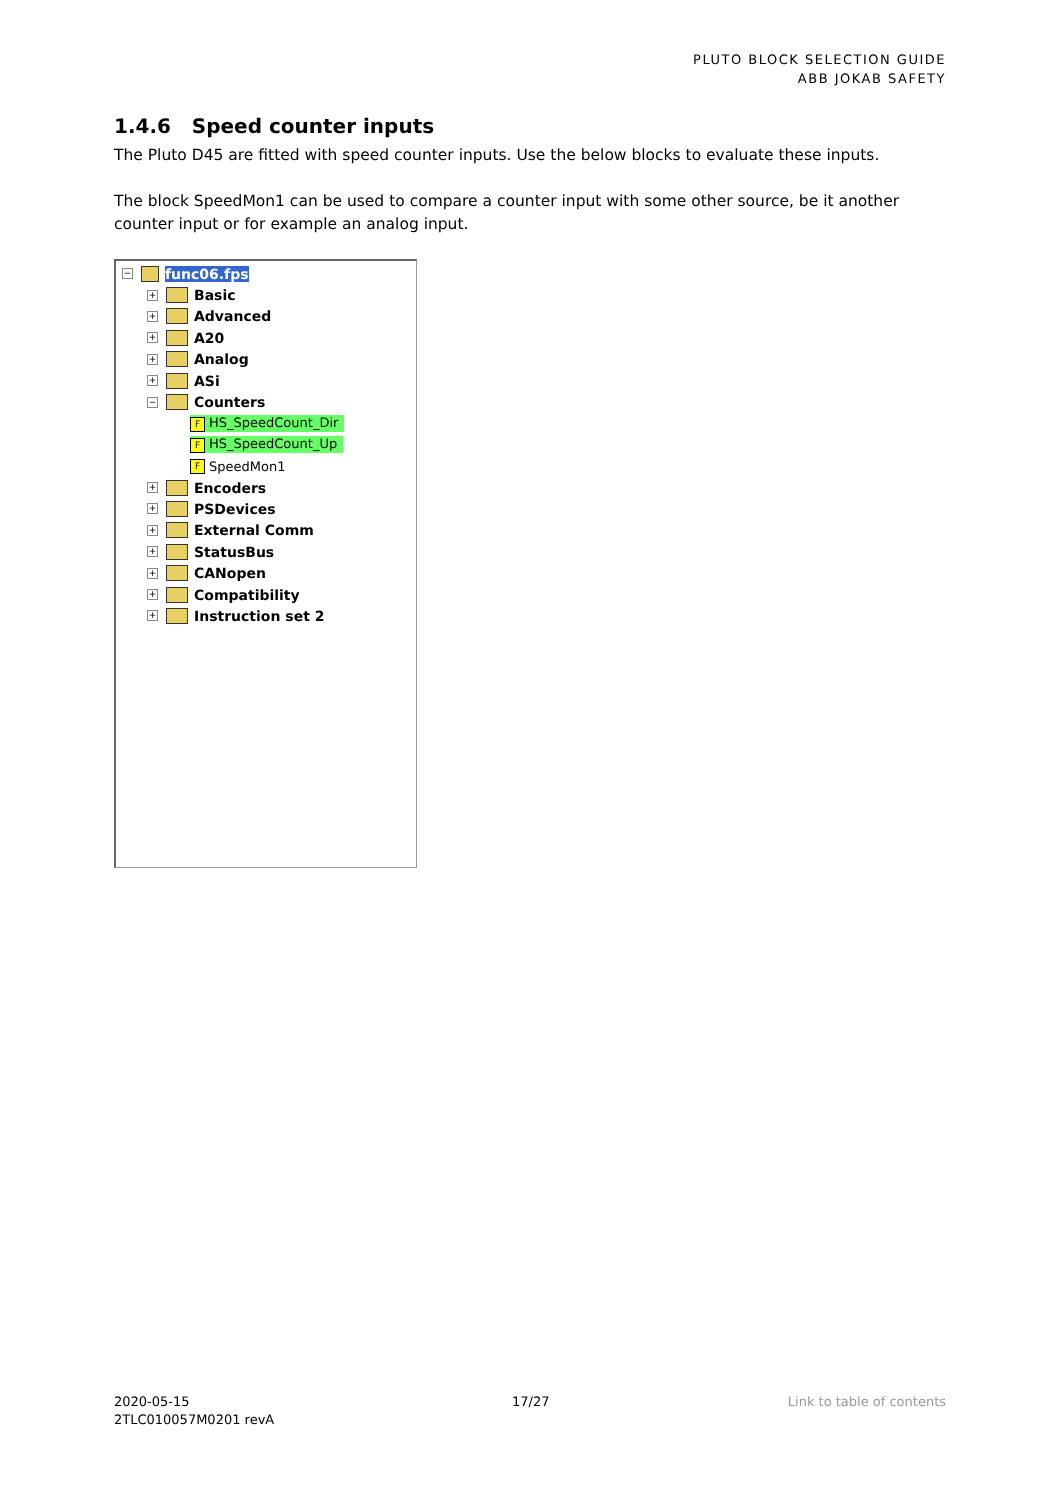PLUTO BLOCK SELECTION GUIDE
ABB JOKAB SAFETY
1.4.6 Speed counter inputs
The Pluto D45 are fitted with speed counter inputs. Use the below blocks to evaluate these inputs.
The block SpeedMon1 can be used to compare a counter input with some other source, be it another counter input or for example an analog input.
− func06.fps
+ Basic
+ Advanced
+ A20
+ Analog
+ ASi
− Counters
F HS_SpeedCount_Dir
F HS_SpeedCount_Up
F SpeedMon1
+ Encoders
+ PSDevices
+ External Comm
+ StatusBus
+ CANopen
+ Compatibility
+ Instruction set 2
2020-05-15
2TLC010057M0201 revA
17/27 Link to table of contents